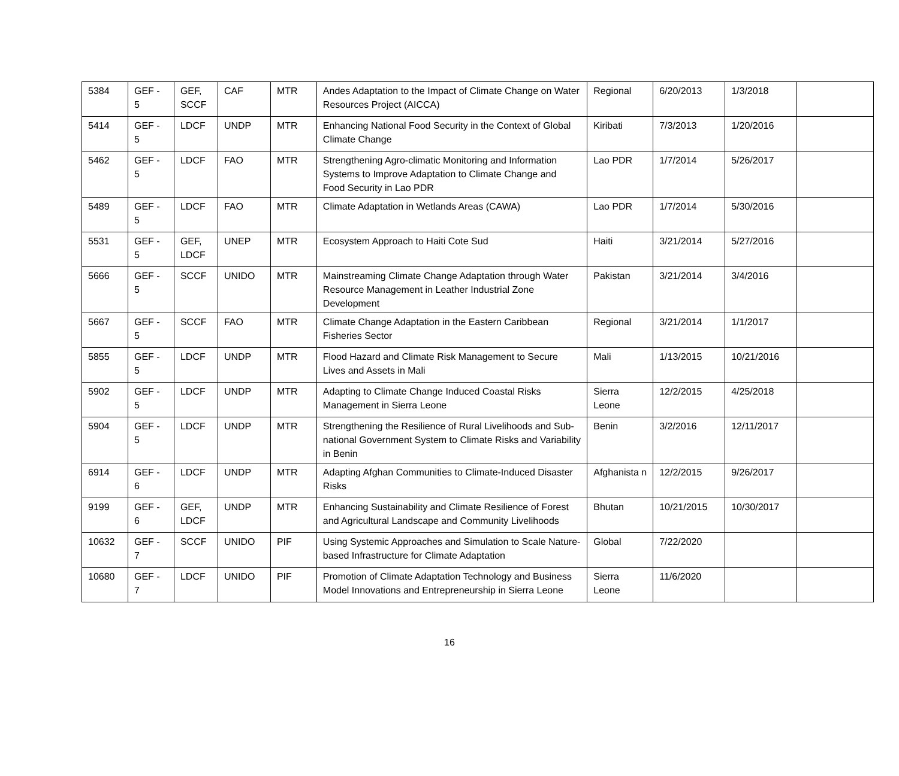| 5384 | GEF - 5 | GEF, SCCF | CAF | MTR | Andes Adaptation to the Impact of Climate Change on Water Resources Project (AICCA) | Regional | 6/20/2013 | 1/3/2018 | |
| 5414 | GEF - 5 | LDCF | UNDP | MTR | Enhancing National Food Security in the Context of Global Climate Change | Kiribati | 7/3/2013 | 1/20/2016 | |
| 5462 | GEF - 5 | LDCF | FAO | MTR | Strengthening Agro-climatic Monitoring and Information Systems to Improve Adaptation to Climate Change and Food Security in Lao PDR | Lao PDR | 1/7/2014 | 5/26/2017 | |
| 5489 | GEF - 5 | LDCF | FAO | MTR | Climate Adaptation in Wetlands Areas (CAWA) | Lao PDR | 1/7/2014 | 5/30/2016 | |
| 5531 | GEF - 5 | GEF, LDCF | UNEP | MTR | Ecosystem Approach to Haiti Cote Sud | Haiti | 3/21/2014 | 5/27/2016 | |
| 5666 | GEF - 5 | SCCF | UNIDO | MTR | Mainstreaming Climate Change Adaptation through Water Resource Management in Leather Industrial Zone Development | Pakistan | 3/21/2014 | 3/4/2016 | |
| 5667 | GEF - 5 | SCCF | FAO | MTR | Climate Change Adaptation in the Eastern Caribbean Fisheries Sector | Regional | 3/21/2014 | 1/1/2017 | |
| 5855 | GEF - 5 | LDCF | UNDP | MTR | Flood Hazard and Climate Risk Management to Secure Lives and Assets in Mali | Mali | 1/13/2015 | 10/21/2016 | |
| 5902 | GEF - 5 | LDCF | UNDP | MTR | Adapting to Climate Change Induced Coastal Risks Management in Sierra Leone | Sierra Leone | 12/2/2015 | 4/25/2018 | |
| 5904 | GEF - 5 | LDCF | UNDP | MTR | Strengthening the Resilience of Rural Livelihoods and Sub-national Government System to Climate Risks and Variability in Benin | Benin | 3/2/2016 | 12/11/2017 | |
| 6914 | GEF - 6 | LDCF | UNDP | MTR | Adapting Afghan Communities to Climate-Induced Disaster Risks | Afghanista n | 12/2/2015 | 9/26/2017 | |
| 9199 | GEF - 6 | GEF, LDCF | UNDP | MTR | Enhancing Sustainability and Climate Resilience of Forest and Agricultural Landscape and Community Livelihoods | Bhutan | 10/21/2015 | 10/30/2017 | |
| 10632 | GEF - 7 | SCCF | UNIDO | PIF | Using Systemic Approaches and Simulation to Scale Nature-based Infrastructure for Climate Adaptation | Global | 7/22/2020 | | |
| 10680 | GEF - 7 | LDCF | UNIDO | PIF | Promotion of Climate Adaptation Technology and Business Model Innovations and Entrepreneurship in Sierra Leone | Sierra Leone | 11/6/2020 | | |
16